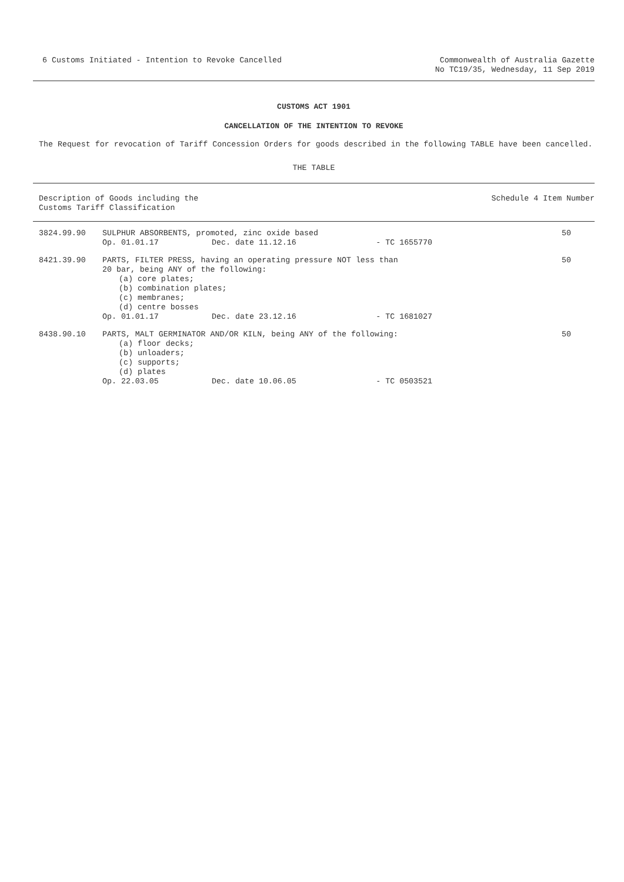6 Customs Initiated - Intention to Revoke Cancelled
Commonwealth of Australia Gazette
No TC19/35, Wednesday, 11 Sep 2019
CUSTOMS ACT 1901
CANCELLATION OF THE INTENTION TO REVOKE
The Request for revocation of Tariff Concession Orders for goods described in the following TABLE have been cancelled.
THE TABLE
| Description of Goods including the Customs Tariff Classification | | | | Schedule 4 Item Number |
| --- | --- | --- | --- | --- |
| 3824.99.90 | SULPHUR ABSORBENTS, promoted, zinc oxide based | | | 50 |
| | Op. 01.01.17 | Dec. date 11.12.16 | - TC 1655770 | |
| 8421.39.90 | PARTS, FILTER PRESS, having an operating pressure NOT less than 20 bar, being ANY of the following: (a) core plates; (b) combination plates; (c) membranes; (d) centre bosses | | | 50 |
| | Op. 01.01.17 | Dec. date 23.12.16 | - TC 1681027 | |
| 8438.90.10 | PARTS, MALT GERMINATOR AND/OR KILN, being ANY of the following: (a) floor decks; (b) unloaders; (c) supports; (d) plates | | | 50 |
| | Op. 22.03.05 | Dec. date 10.06.05 | - TC 0503521 | |